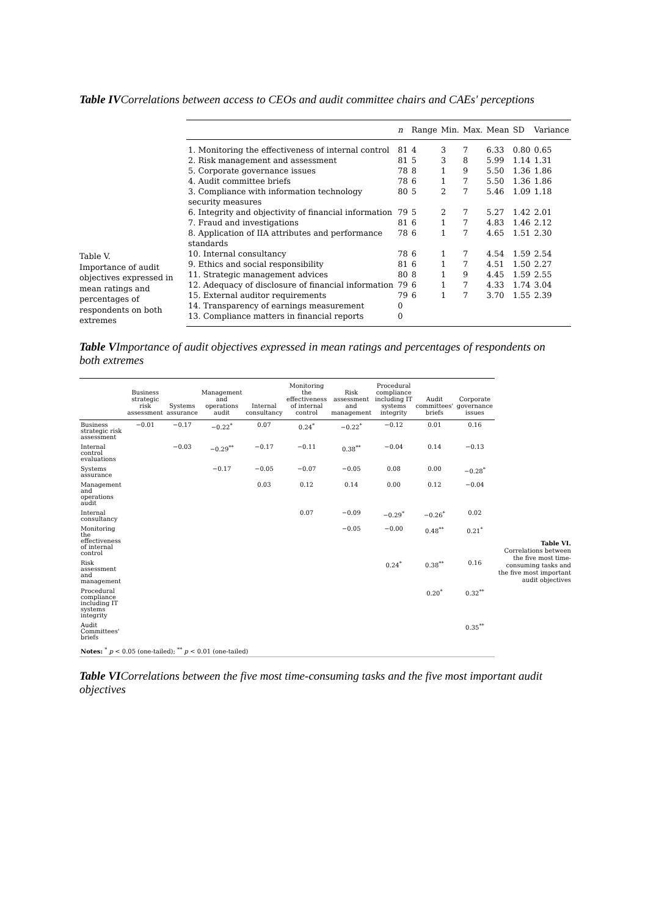Table IVCorrelations between access to CEOs and audit committee chairs and CAEs' perceptions
Table V.
Importance of audit objectives expressed in mean ratings and percentages of respondents on both extremes
| | n | Range | Min. | Max. | Mean | SD | Variance |
| --- | --- | --- | --- | --- | --- | --- | --- |
| 1. Monitoring the effectiveness of internal control | 81 | 4 | 3 | 7 | 6.33 | 0.80 | 0.65 |
| 2. Risk management and assessment | 81 | 5 | 3 | 8 | 5.99 | 1.14 | 1.31 |
| 5. Corporate governance issues | 78 | 8 | 1 | 9 | 5.50 | 1.36 | 1.86 |
| 4. Audit committee briefs | 78 | 6 | 1 | 7 | 5.50 | 1.36 | 1.86 |
| 3. Compliance with information technology security measures | 80 | 5 | 2 | 7 | 5.46 | 1.09 | 1.18 |
| 6. Integrity and objectivity of financial information | 79 | 5 | 2 | 7 | 5.27 | 1.42 | 2.01 |
| 7. Fraud and investigations | 81 | 6 | 1 | 7 | 4.83 | 1.46 | 2.12 |
| 8. Application of IIA attributes and performance standards | 78 | 6 | 1 | 7 | 4.65 | 1.51 | 2.30 |
| 10. Internal consultancy | 78 | 6 | 1 | 7 | 4.54 | 1.59 | 2.54 |
| 9. Ethics and social responsibility | 81 | 6 | 1 | 7 | 4.51 | 1.50 | 2.27 |
| 11. Strategic management advices | 80 | 8 | 1 | 9 | 4.45 | 1.59 | 2.55 |
| 12. Adequacy of disclosure of financial information | 79 | 6 | 1 | 7 | 4.33 | 1.74 | 3.04 |
| 15. External auditor requirements | 79 | 6 | 1 | 7 | 3.70 | 1.55 | 2.39 |
| 14. Transparency of earnings measurement | 0 | | | | | | |
| 13. Compliance matters in financial reports | 0 | | | | | | |
Table VImportance of audit objectives expressed in mean ratings and percentages of respondents on both extremes
| | Business strategic risk assessment | Systems assurance | Management and operations audit | Internal consultancy | Monitoring the effectiveness of internal control | Risk assessment and management | Procedural compliance including IT systems integrity | Audit committees' briefs | Corporate governance issues |
| --- | --- | --- | --- | --- | --- | --- | --- | --- | --- |
| Business strategic risk assessment | −0.01 | −0.17 | −0.22<sup>*</sup> | 0.07 | 0.24<sup>*</sup> | −0.22<sup>*</sup> | −0.12 | 0.01 | 0.16 |
| Internal control evaluations | | −0.03 | −0.29<sup>**</sup> | −0.17 | −0.11 | 0.38<sup>**</sup> | −0.04 | 0.14 | −0.13 |
| Systems assurance | | | −0.17 | −0.05 | −0.07 | −0.05 | 0.08 | 0.00 | −0.28<sup>*</sup> |
| Management and operations audit | | | | 0.03 | 0.12 | 0.14 | 0.00 | 0.12 | −0.04 |
| Internal consultancy | | | | | 0.07 | −0.09 | −0.29<sup>*</sup> | −0.26<sup>*</sup> | 0.02 |
| Monitoring the effectiveness of internal control | | | | | | −0.05 | −0.00 | 0.48<sup>**</sup> | 0.21<sup>*</sup> |
| Risk assessment and management | | | | | | | 0.24<sup>*</sup> | 0.38<sup>**</sup> | 0.16 |
| Procedural compliance including IT systems integrity | | | | | | | | 0.20<sup>*</sup> | 0.32<sup>**</sup> |
| Audit Committees' briefs | | | | | | | | | 0.35<sup>**</sup> |
| Notes: <sup>*</sup> p < 0.05 (one-tailed); <sup>**</sup> p < 0.01 (one-tailed) | | | | | | | | | |
Table VI.
Correlations between the five most time-consuming tasks and the five most important audit objectives
Table VICorrelations between the five most time-consuming tasks and the five most important audit objectives